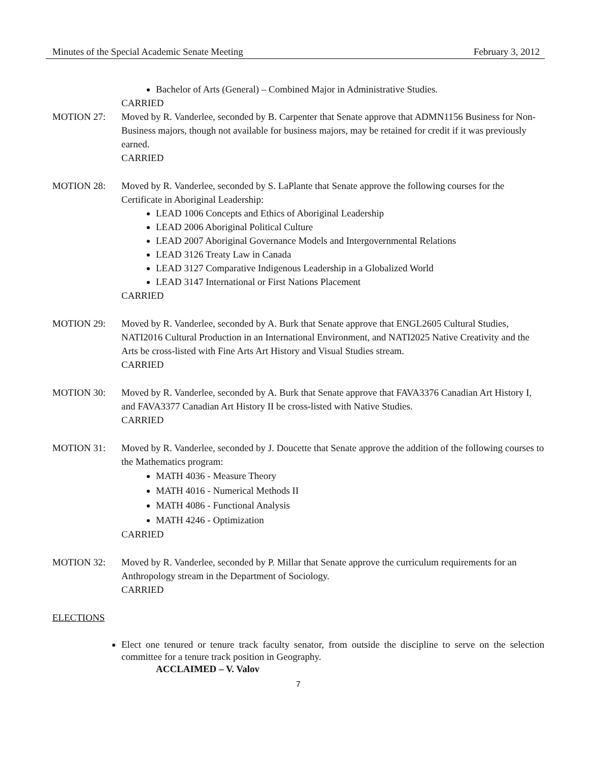Minutes of the Special Academic Senate Meeting February 3, 2012
Bachelor of Arts (General) – Combined Major in Administrative Studies.
CARRIED
MOTION 27: Moved by R. Vanderlee, seconded by B. Carpenter that Senate approve that ADMN1156 Business for Non-Business majors, though not available for business majors, may be retained for credit if it was previously earned.
CARRIED
MOTION 28: Moved by R. Vanderlee, seconded by S. LaPlante that Senate approve the following courses for the Certificate in Aboriginal Leadership:
LEAD 1006 Concepts and Ethics of Aboriginal Leadership
LEAD 2006 Aboriginal Political Culture
LEAD 2007 Aboriginal Governance Models and Intergovernmental Relations
LEAD 3126 Treaty Law in Canada
LEAD 3127 Comparative Indigenous Leadership in a Globalized World
LEAD 3147 International or First Nations Placement
CARRIED
MOTION 29: Moved by R. Vanderlee, seconded by A. Burk that Senate approve that ENGL2605 Cultural Studies, NATI2016 Cultural Production in an International Environment, and NATI2025 Native Creativity and the Arts be cross-listed with Fine Arts Art History and Visual Studies stream.
CARRIED
MOTION 30: Moved by R. Vanderlee, seconded by A. Burk that Senate approve that FAVA3376 Canadian Art History I, and FAVA3377 Canadian Art History II be cross-listed with Native Studies.
CARRIED
MOTION 31: Moved by R. Vanderlee, seconded by J. Doucette that Senate approve the addition of the following courses to the Mathematics program:
MATH 4036 - Measure Theory
MATH 4016 - Numerical Methods II
MATH 4086 - Functional Analysis
MATH 4246 - Optimization
CARRIED
MOTION 32: Moved by R. Vanderlee, seconded by P. Millar that Senate approve the curriculum requirements for an Anthropology stream in the Department of Sociology.
CARRIED
ELECTIONS
Elect one tenured or tenure track faculty senator, from outside the discipline to serve on the selection committee for a tenure track position in Geography.
ACCLAIMED – V. Valov
7